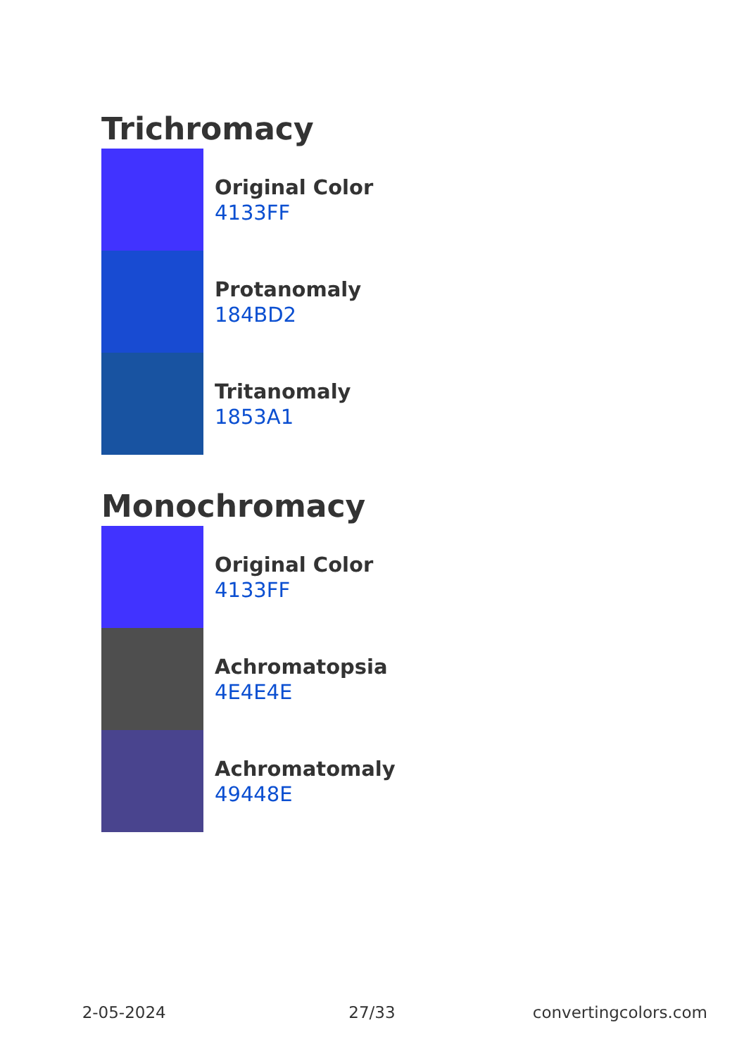Trichromacy
Original Color
4133FF
Protanomaly
184BD2
Tritanomaly
1853A1
Monochromacy
Original Color
4133FF
Achromatopsia
4E4E4E
Achromatomaly
49448E
2-05-2024 27/33 convertingcolors.com